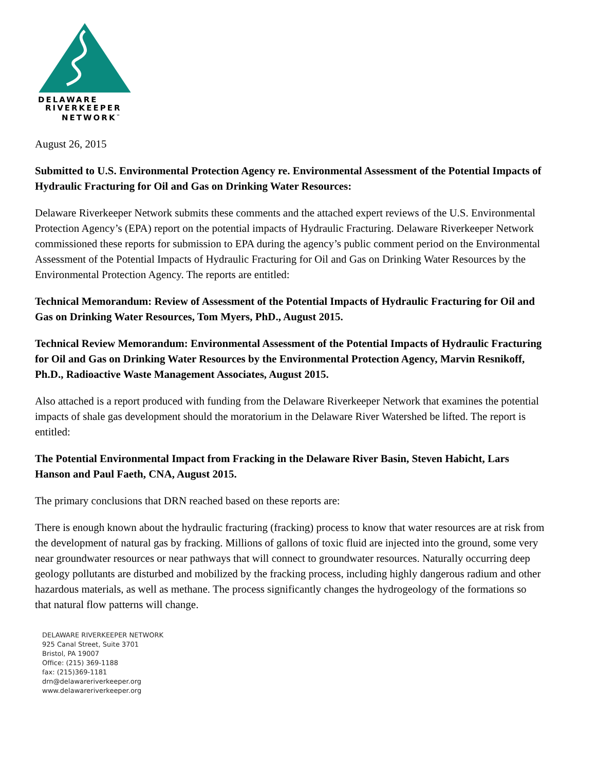DELAWARE
RIVERKEEPER
NETWORK<sup>™</sup>
August 26, 2015
Submitted to U.S. Environmental Protection Agency re. Environmental Assessment of the Potential Impacts of Hydraulic Fracturing for Oil and Gas on Drinking Water Resources:
Delaware Riverkeeper Network submits these comments and the attached expert reviews of the U.S. Environmental Protection Agency’s (EPA) report on the potential impacts of Hydraulic Fracturing. Delaware Riverkeeper Network commissioned these reports for submission to EPA during the agency’s public comment period on the Environmental Assessment of the Potential Impacts of Hydraulic Fracturing for Oil and Gas on Drinking Water Resources by the Environmental Protection Agency. The reports are entitled:
Technical Memorandum: Review of Assessment of the Potential Impacts of Hydraulic Fracturing for Oil and Gas on Drinking Water Resources, Tom Myers, PhD., August 2015.
Technical Review Memorandum: Environmental Assessment of the Potential Impacts of Hydraulic Fracturing for Oil and Gas on Drinking Water Resources by the Environmental Protection Agency, Marvin Resnikoff, Ph.D., Radioactive Waste Management Associates, August 2015.
Also attached is a report produced with funding from the Delaware Riverkeeper Network that examines the potential impacts of shale gas development should the moratorium in the Delaware River Watershed be lifted. The report is entitled:
The Potential Environmental Impact from Fracking in the Delaware River Basin, Steven Habicht, Lars Hanson and Paul Faeth, CNA, August 2015.
The primary conclusions that DRN reached based on these reports are:
There is enough known about the hydraulic fracturing (fracking) process to know that water resources are at risk from the development of natural gas by fracking. Millions of gallons of toxic fluid are injected into the ground, some very near groundwater resources or near pathways that will connect to groundwater resources. Naturally occurring deep geology pollutants are disturbed and mobilized by the fracking process, including highly dangerous radium and other hazardous materials, as well as methane. The process significantly changes the hydrogeology of the formations so that natural flow patterns will change.
DELAWARE RIVERKEEPER NETWORK
925 Canal Street, Suite 3701
Bristol, PA 19007
Office: (215) 369-1188
fax: (215)369-1181
drn@delawareriverkeeper.org
www.delawareriverkeeper.org